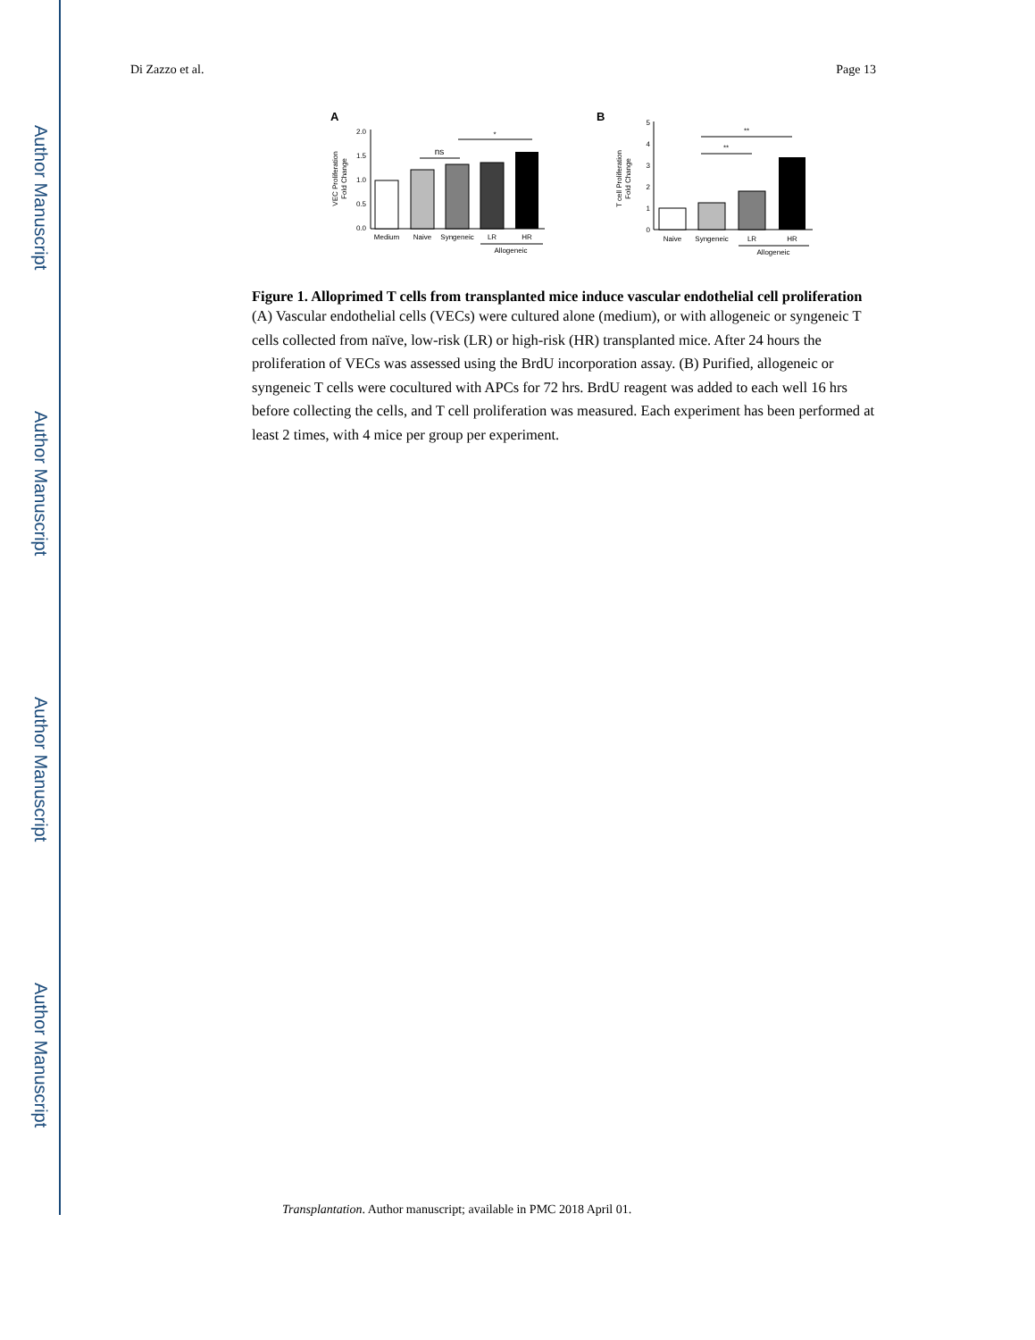Author Manuscript
Author Manuscript
Author Manuscript
Author Manuscript
Di Zazzo et al. Page 13
A
2.0
1.5
1.0
0.5
0.0
VEC Proliferation
Fold Change
ns
*
Medium
Naive
Syngeneic
LR
HR
Allogeneic
B
5
4
3
2
1
0
T cell Proliferation
Fold Change
**
**
Naive
Syngeneic
LR
HR
Allogeneic
Figure 1. Alloprimed T cells from transplanted mice induce vascular endothelial cell proliferation
(A) Vascular endothelial cells (VECs) were cultured alone (medium), or with allogeneic or syngeneic T cells collected from naïve, low-risk (LR) or high-risk (HR) transplanted mice. After 24 hours the proliferation of VECs was assessed using the BrdU incorporation assay. (B) Purified, allogeneic or syngeneic T cells were cocultured with APCs for 72 hrs. BrdU reagent was added to each well 16 hrs before collecting the cells, and T cell proliferation was measured. Each experiment has been performed at least 2 times, with 4 mice per group per experiment.
Transplantation. Author manuscript; available in PMC 2018 April 01.